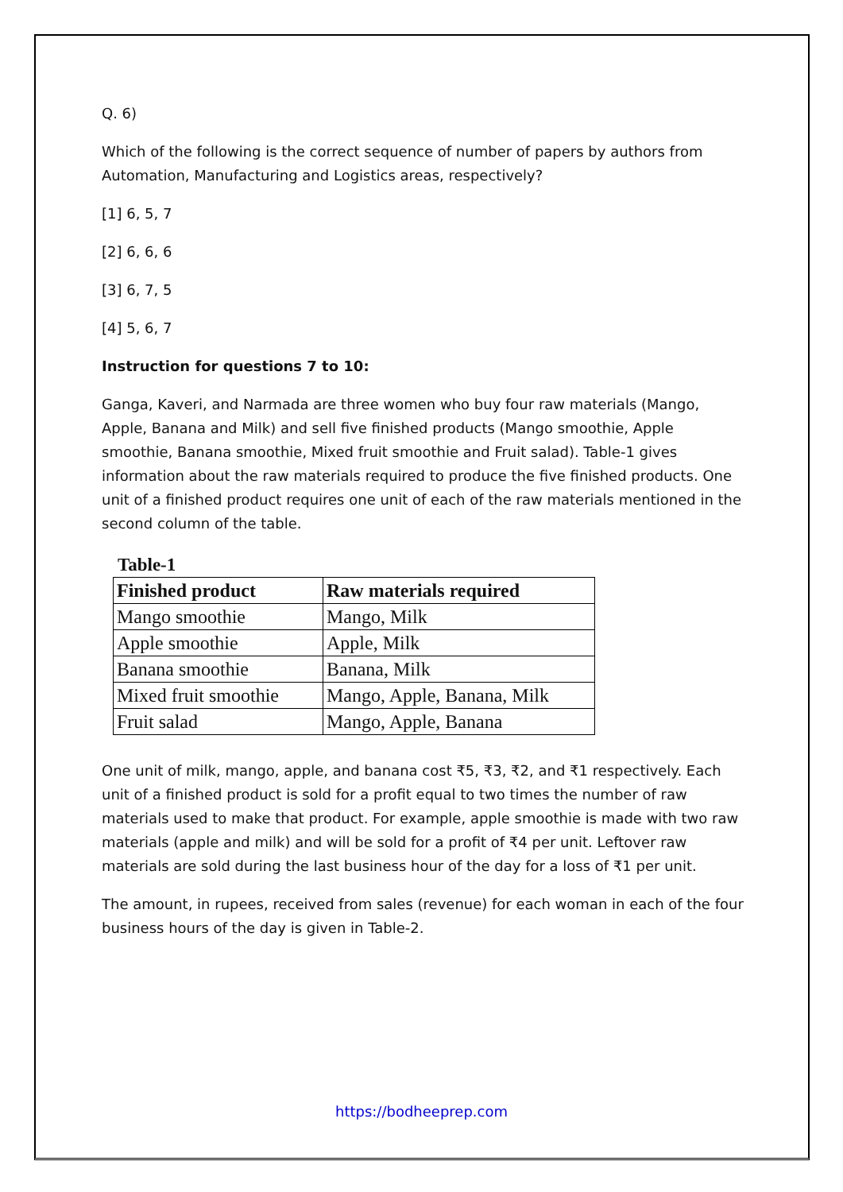Q. 6)
Which of the following is the correct sequence of number of papers by authors from Automation, Manufacturing and Logistics areas, respectively?
[1] 6, 5, 7
[2] 6, 6, 6
[3] 6, 7, 5
[4] 5, 6, 7
Instruction for questions 7 to 10:
Ganga, Kaveri, and Narmada are three women who buy four raw materials (Mango, Apple, Banana and Milk) and sell five finished products (Mango smoothie, Apple smoothie, Banana smoothie, Mixed fruit smoothie and Fruit salad). Table-1 gives information about the raw materials required to produce the five finished products. One unit of a finished product requires one unit of each of the raw materials mentioned in the second column of the table.
Table-1
| Finished product | Raw materials required |
| --- | --- |
| Mango smoothie | Mango, Milk |
| Apple smoothie | Apple, Milk |
| Banana smoothie | Banana, Milk |
| Mixed fruit smoothie | Mango, Apple, Banana, Milk |
| Fruit salad | Mango, Apple, Banana |
One unit of milk, mango, apple, and banana cost ₹5, ₹3, ₹2, and ₹1 respectively. Each unit of a finished product is sold for a profit equal to two times the number of raw materials used to make that product. For example, apple smoothie is made with two raw materials (apple and milk) and will be sold for a profit of ₹4 per unit. Leftover raw materials are sold during the last business hour of the day for a loss of ₹1 per unit.
The amount, in rupees, received from sales (revenue) for each woman in each of the four business hours of the day is given in Table-2.
https://bodheeprep.com